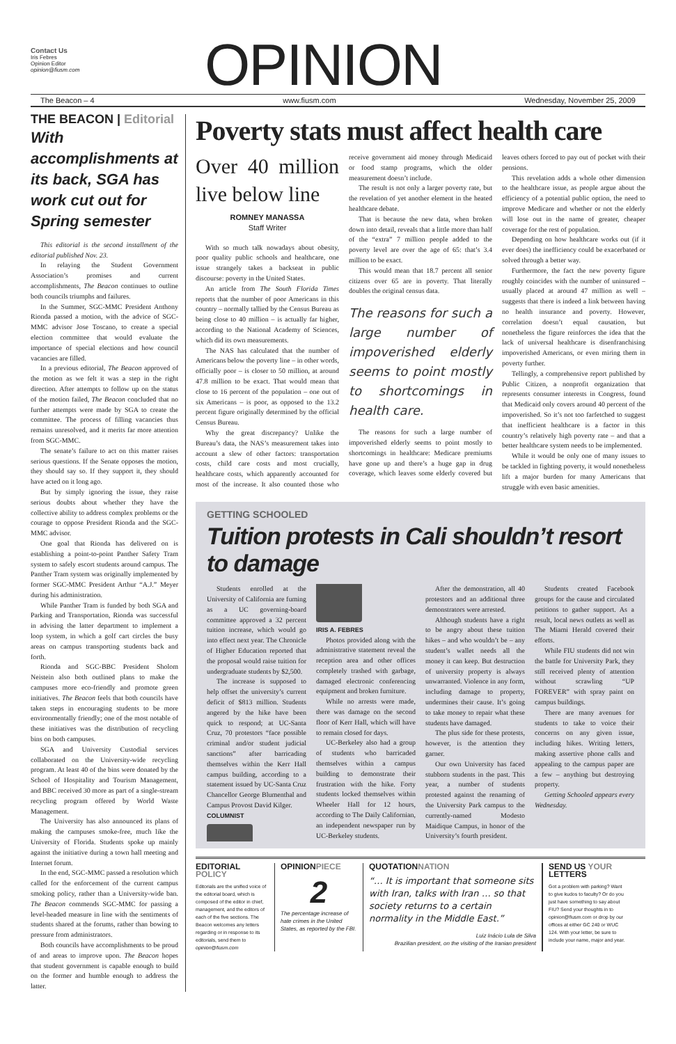Contact Us
Iris Febres
Opinion Editor
opinion@fiusm.com
OPINION
The Beacon – 4 www.fiusm.com Wednesday, November 25, 2009
THE BEACON | Editorial
With accomplishments at its back, SGA has work cut out for Spring semester
This editorial is the second installment of the editorial published Nov. 23.
In relaying the Student Government Association’s promises and current accomplishments, The Beacon continues to outline both councils triumphs and failures.
In the Summer, SGC-MMC President Anthony Rionda passed a motion, with the advice of SGC-MMC advisor Jose Toscano, to create a special election committee that would evaluate the importance of special elections and how council vacancies are filled.
In a previous editorial, The Beacon approved of the motion as we felt it was a step in the right direction. After attempts to follow up on the status of the motion failed, The Beacon concluded that no further attempts were made by SGA to create the committee. The process of filling vacancies thus remains unresolved, and it merits far more attention from SGC-MMC.
The senate’s failure to act on this matter raises serious questions. If the Senate opposes the motion, they should say so. If they support it, they should have acted on it long ago.
But by simply ignoring the issue, they raise serious doubts about whether they have the collective ability to address complex problems or the courage to oppose President Rionda and the SGC-MMC advisor.
One goal that Rionda has delivered on is establishing a point-to-point Panther Safety Tram system to safely escort students around campus. The Panther Tram system was originally implemented by former SGC-MMC President Arthur “A.J.” Meyer during his administration.
While Panther Tram is funded by both SGA and Parking and Transportation, Rionda was successful in advising the latter department to implement a loop system, in which a golf cart circles the busy areas on campus transporting students back and forth.
Rionda and SGC-BBC President Sholom Neistein also both outlined plans to make the campuses more eco-friendly and promote green initiatives. The Beacon feels that both councils have taken steps in encouraging students to be more environmentally friendly; one of the most notable of these initiatives was the distribution of recycling bins on both campuses.
SGA and University Custodial services collaborated on the University-wide recycling program. At least 40 of the bins were donated by the School of Hospitality and Tourism Management, and BBC received 30 more as part of a single-stream recycling program offered by World Waste Management.
The University has also announced its plans of making the campuses smoke-free, much like the University of Florida. Students spoke up mainly against the initiative during a town hall meeting and Internet forum.
In the end, SGC-MMC passed a resolution which called for the enforcement of the current campus smoking policy, rather than a University-wide ban. The Beacon commends SGC-MMC for passing a level-headed measure in line with the sentiments of students shared at the forums, rather than bowing to pressure from administrators.
Both councils have accomplishments to be proud of and areas to improve upon. The Beacon hopes that student government is capable enough to build on the former and humble enough to address the latter.
Poverty stats must affect health care
Over 40 million live below line
ROMNEY MANASSA
Staff Writer
With so much talk nowadays about obesity, poor quality public schools and healthcare, one issue strangely takes a backseat in public discourse: poverty in the United States.
An article from The South Florida Times reports that the number of poor Americans in this country – normally tallied by the Census Bureau as being close to 40 million – is actually far higher, according to the National Academy of Sciences, which did its own measurements.
The NAS has calculated that the number of Americans below the poverty line – in other words, officially poor – is closer to 50 million, at around 47.8 million to be exact. That would mean that close to 16 percent of the population – one out of six Americans – is poor, as opposed to the 13.2 percent figure originally determined by the official Census Bureau.
Why the great discrepancy? Unlike the Bureau’s data, the NAS’s measurement takes into account a slew of other factors: transportation costs, child care costs and most crucially, healthcare costs, which apparently accounted for most of the increase. It also counted those who receive government aid money through Medicaid or food stamp programs, which the older measurement doesn’t include.
The result is not only a larger poverty rate, but the revelation of yet another element in the heated healthcare debate.
That is because the new data, when broken down into detail, reveals that a little more than half of the “extra” 7 million people added to the poverty level are over the age of 65: that’s 3.4 million to be exact.
This would mean that 18.7 percent all senior citizens over 65 are in poverty. That literally doubles the original census data.
The reasons for such a large number of impoverished elderly seems to point mostly to shortcomings in health care.
The reasons for such a large number of impoverished elderly seems to point mostly to shortcomings in healthcare: Medicare premiums have gone up and there’s a huge gap in drug coverage, which leaves some elderly covered but leaves others forced to pay out of pocket with their pensions.
This revelation adds a whole other dimension to the healthcare issue, as people argue about the efficiency of a potential public option, the need to improve Medicare and whether or not the elderly will lose out in the name of greater, cheaper coverage for the rest of population.
Depending on how healthcare works out (if it ever does) the inefficiency could be exacerbated or solved through a better way.
Furthermore, the fact the new poverty figure roughly coincides with the number of uninsured – usually placed at around 47 million as well – suggests that there is indeed a link between having no health insurance and poverty. However, correlation doesn’t equal causation, but nonetheless the figure reinforces the idea that the lack of universal healthcare is disenfranchising impoverished Americans, or even miring them in poverty further.
Tellingly, a comprehensive report published by Public Citizen, a nonprofit organization that represents consumer interests in Congress, found that Medicaid only covers around 40 percent of the impoverished. So it’s not too farfetched to suggest that inefficient healthcare is a factor in this country’s relatively high poverty rate – and that a better healthcare system needs to be implemented.
While it would be only one of many issues to be tackled in fighting poverty, it would nonetheless lift a major burden for many Americans that struggle with even basic amenities.
GETTING SCHOOLED
Tuition protests in Cali shouldn’t resort to damage
Students enrolled at the University of California are fuming as a UC governing-board committee approved a 32 percent tuition increase, which would go into effect next year. The Chronicle of Higher Education reported that the proposal would raise tuition for undergraduate students by $2,500.
The increase is supposed to help offset the university’s current deficit of $813 million. Students angered by the hike have been quick to respond; at UC-Santa Cruz, 70 protestors “face possible criminal and/or student judicial sanctions” after barricading themselves within the Kerr Hall campus building, according to a statement issued by UC-Santa Cruz Chancellor George Blumenthal and Campus Provost David Kilger.
COLUMNIST
IRIS A. FEBRES
Photos provided along with the administrative statement reveal the reception area and other offices completely trashed with garbage, damaged electronic conferencing equipment and broken furniture.
While no arrests were made, there was damage on the second floor of Kerr Hall, which will have to remain closed for days.
UC-Berkeley also had a group of students who barricaded themselves within a campus building to demonstrate their frustration with the hike. Forty students locked themselves within Wheeler Hall for 12 hours, according to The Daily Californian, an independent newspaper run by UC-Berkeley students.
After the demonstration, all 40 protestors and an additional three demonstrators were arrested.
Although students have a right to be angry about these tuition hikes – and who wouldn’t be – any student’s wallet needs all the money it can keep. But destruction of university property is always unwarranted. Violence in any form, including damage to property, undermines their cause. It’s going to take money to repair what these students have damaged.
The plus side for these protests, however, is the attention they garner.
Our own University has faced stubborn students in the past. This year, a number of students protested against the renaming of the University Park campus to the currently-named Modesto Maidique Campus, in honor of the University’s fourth president.
Students created Facebook groups for the cause and circulated petitions to gather support. As a result, local news outlets as well as The Miami Herald covered their efforts.
While FIU students did not win the battle for University Park, they still received plenty of attention without scrawling “UP FOREVER” with spray paint on campus buildings.
There are many avenues for students to take to voice their concerns on any given issue, including hikes. Writing letters, making assertive phone calls and appealing to the campus paper are a few – anything but destroying property.
Getting Schooled appears every Wednesday.
EDITORIAL POLICY
Editorials are the unified voice of the editorial board, which is composed of the editor in chief, management, and the editors of each of the five sections. The Beacon welcomes any letters regarding or in response to its editorials, send them to opinion@fiusm.com
OPINIONPIECE
2
The percentage increase of hate crimes in the United States, as reported by the FBI.
QUOTATIONNATION
“… It is important that someone sits with Iran, talks with Iran … so that society returns to a certain normality in the Middle East.”
Luiz Inácio Lula de Silva
Brazilian president, on the visiting of the Iranian president
SEND US YOUR LETTERS
Got a problem with parking? Want to give kudos to faculty? Or do you just have something to say about FIU? Send your thoughts in to opinion@fiusm.com or drop by our offices at either GC 240 or WUC 124. With your letter, be sure to include your name, major and year.